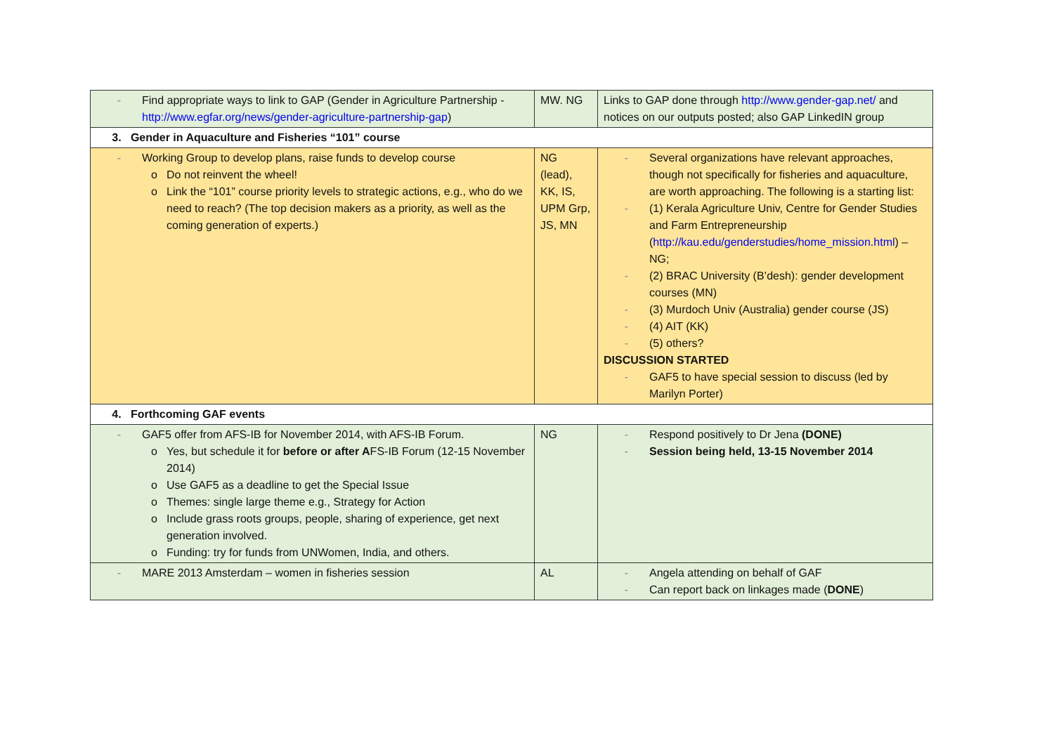| - Find appropriate ways to link to GAP (Gender in Agriculture Partnership - http://www.egfar.org/news/gender-agriculture-partnership-gap ) | MW. NG | Links to GAP done through http://www.gender-gap.net/ and notices on our outputs posted; also GAP LinkedIN group |
| 3. Gender in Aquaculture and Fisheries “101” course | | |
| - Working Group to develop plans, raise funds to develop course o Do not reinvent the wheel! o Link the “101” course priority levels to strategic actions, e.g., who do we need to reach? (The top decision makers as a priority, as well as the coming generation of experts.) | NG (lead), KK, IS, UPM Grp, JS, MN | - Several organizations have relevant approaches, though not specifically for fisheries and aquaculture, are worth approaching. The following is a starting list: - (1) Kerala Agriculture Univ, Centre for Gender Studies and Farm Entrepreneurship ( http://kau.edu/genderstudies/home_mission.html ) – NG; - (2) BRAC University (B’desh): gender development courses (MN) - (3) Murdoch Univ (Australia) gender course (JS) - (4) AIT (KK) - (5) others? DISCUSSION STARTED - GAF5 to have special session to discuss (led by Marilyn Porter) |
| 4. Forthcoming GAF events | | |
| - GAF5 offer from AFS-IB for November 2014, with AFS-IB Forum. o Yes, but schedule it for before or after A FS-IB Forum (12-15 November 2014) o Use GAF5 as a deadline to get the Special Issue o Themes: single large theme e.g., Strategy for Action o Include grass roots groups, people, sharing of experience, get next generation involved. o Funding: try for funds from UNWomen, India, and others. | NG | - Respond positively to Dr Jena (DONE) - Session being held, 13-15 November 2014 |
| - MARE 2013 Amsterdam – women in fisheries session | AL | - Angela attending on behalf of GAF - Can report back on linkages made ( DONE ) |